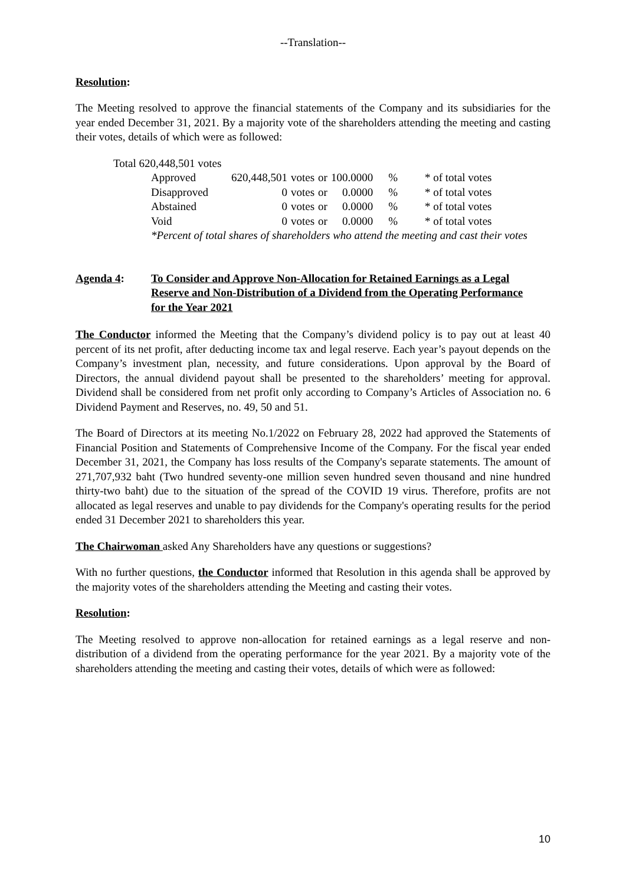--Translation--
Resolution:
The Meeting resolved to approve the financial statements of the Company and its subsidiaries for the year ended December 31, 2021. By a majority vote of the shareholders attending the meeting and casting their votes, details of which were as followed:
Total 620,448,501 votes
| Approved | 620,448,501 | votes | or | 100.0000 | % | * of total votes |
| Disapproved | 0 | votes | or | 0.0000 | % | * of total votes |
| Abstained | 0 | votes | or | 0.0000 | % | * of total votes |
| Void | 0 | votes | or | 0.0000 | % | * of total votes |
*Percent of total shares of shareholders who attend the meeting and cast their votes
Agenda 4: To Consider and Approve Non-Allocation for Retained Earnings as a Legal Reserve and Non-Distribution of a Dividend from the Operating Performance for the Year 2021
The Conductor informed the Meeting that the Company’s dividend policy is to pay out at least 40 percent of its net profit, after deducting income tax and legal reserve. Each year’s payout depends on the Company’s investment plan, necessity, and future considerations. Upon approval by the Board of Directors, the annual dividend payout shall be presented to the shareholders’ meeting for approval. Dividend shall be considered from net profit only according to Company’s Articles of Association no. 6 Dividend Payment and Reserves, no. 49, 50 and 51.
The Board of Directors at its meeting No.1/2022 on February 28, 2022 had approved the Statements of Financial Position and Statements of Comprehensive Income of the Company. For the fiscal year ended December 31, 2021, the Company has loss results of the Company's separate statements. The amount of 271,707,932 baht (Two hundred seventy-one million seven hundred seven thousand and nine hundred thirty-two baht) due to the situation of the spread of the COVID 19 virus. Therefore, profits are not allocated as legal reserves and unable to pay dividends for the Company's operating results for the period ended 31 December 2021 to shareholders this year.
The Chairwoman asked Any Shareholders have any questions or suggestions?
With no further questions, the Conductor informed that Resolution in this agenda shall be approved by the majority votes of the shareholders attending the Meeting and casting their votes.
Resolution:
The Meeting resolved to approve non-allocation for retained earnings as a legal reserve and non-distribution of a dividend from the operating performance for the year 2021. By a majority vote of the shareholders attending the meeting and casting their votes, details of which were as followed:
10